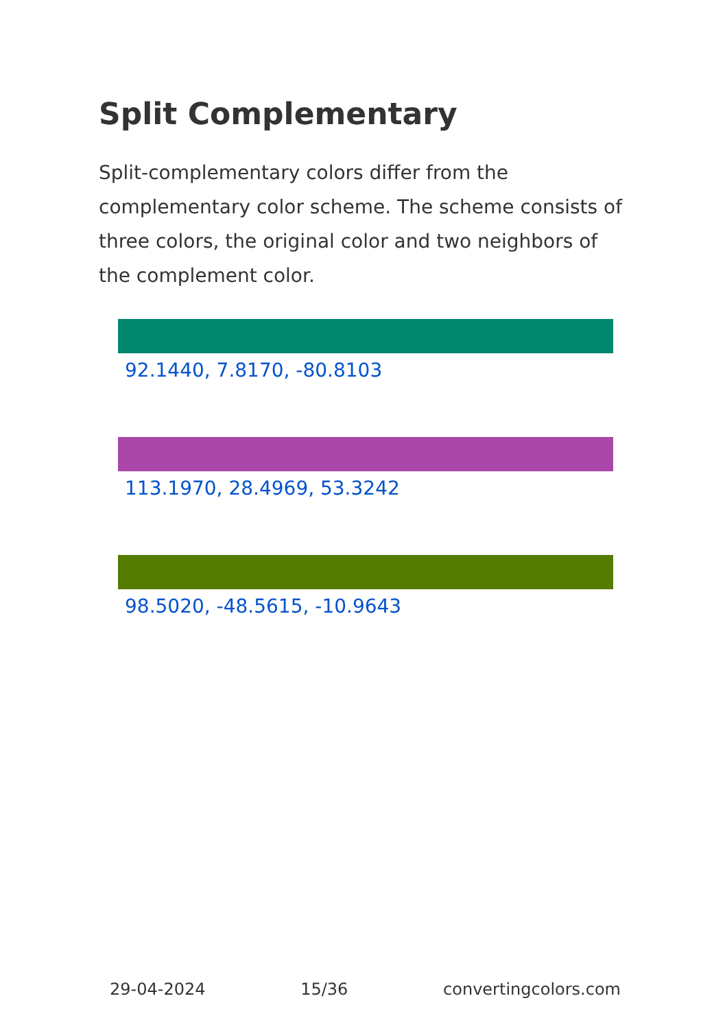Split Complementary
Split-complementary colors differ from the complementary color scheme. The scheme consists of three colors, the original color and two neighbors of the complement color.
92.1440, 7.8170, -80.8103
113.1970, 28.4969, 53.3242
98.5020, -48.5615, -10.9643
29-04-2024 15/36 convertingcolors.com